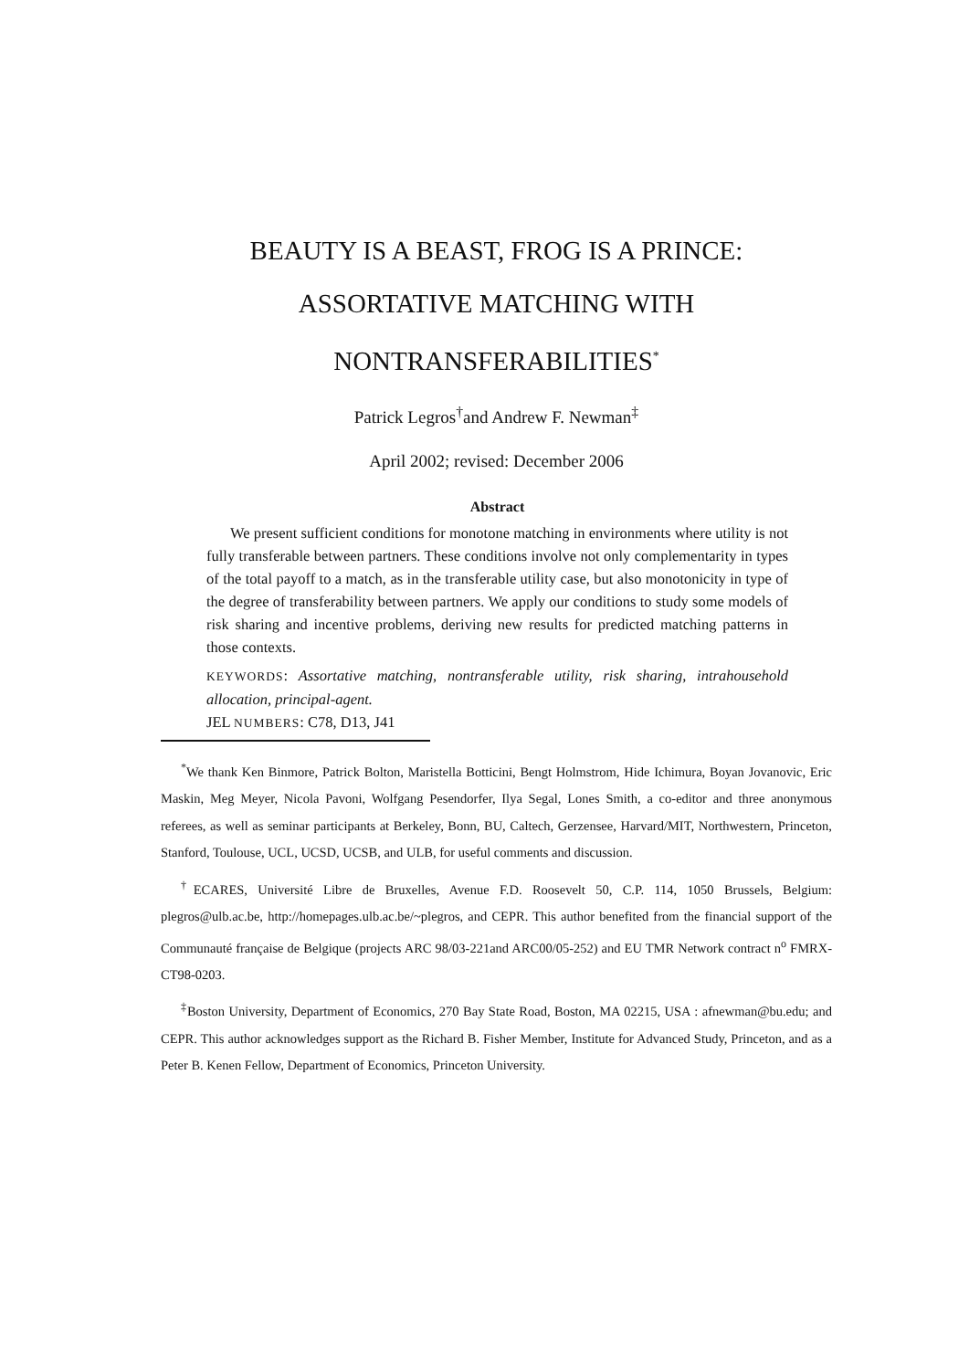BEAUTY IS A BEAST, FROG IS A PRINCE:
ASSORTATIVE MATCHING WITH
NONTRANSFERABILITIES<sup>*</sup>
Patrick Legros<sup>†</sup>and Andrew F. Newman<sup>‡</sup>
April 2002; revised: December 2006
Abstract
We present sufficient conditions for monotone matching in environments where utility is not fully transferable between partners. These conditions involve not only complementarity in types of the total payoff to a match, as in the transferable utility case, but also monotonicity in type of the degree of transferability between partners. We apply our conditions to study some models of risk sharing and incentive problems, deriving new results for predicted matching patterns in those contexts.
KEYWORDS: Assortative matching, nontransferable utility, risk sharing, intrahousehold allocation, principal-agent.
JEL NUMBERS: C78, D13, J41
<sup>*</sup> We thank Ken Binmore, Patrick Bolton, Maristella Botticini, Bengt Holmstrom, Hide Ichimura, Boyan Jovanovic, Eric Maskin, Meg Meyer, Nicola Pavoni, Wolfgang Pesendorfer, Ilya Segal, Lones Smith, a co-editor and three anonymous referees, as well as seminar participants at Berkeley, Bonn, BU, Caltech, Gerzensee, Harvard/MIT, Northwestern, Princeton, Stanford, Toulouse, UCL, UCSD, UCSB, and ULB, for useful comments and discussion.
<sup>†</sup> ECARES, Université Libre de Bruxelles, Avenue F.D. Roosevelt 50, C.P. 114, 1050 Brussels, Belgium: plegros@ulb.ac.be, http://homepages.ulb.ac.be/~plegros, and CEPR. This author benefited from the financial support of the Communauté française de Belgique (projects ARC 98/03-221and ARC00/05-252) and EU TMR Network contract n<sup>o</sup> FMRX-CT98-0203.
<sup>‡</sup> Boston University, Department of Economics, 270 Bay State Road, Boston, MA 02215, USA : afnewman@bu.edu; and CEPR. This author acknowledges support as the Richard B. Fisher Member, Institute for Advanced Study, Princeton, and as a Peter B. Kenen Fellow, Department of Economics, Princeton University.